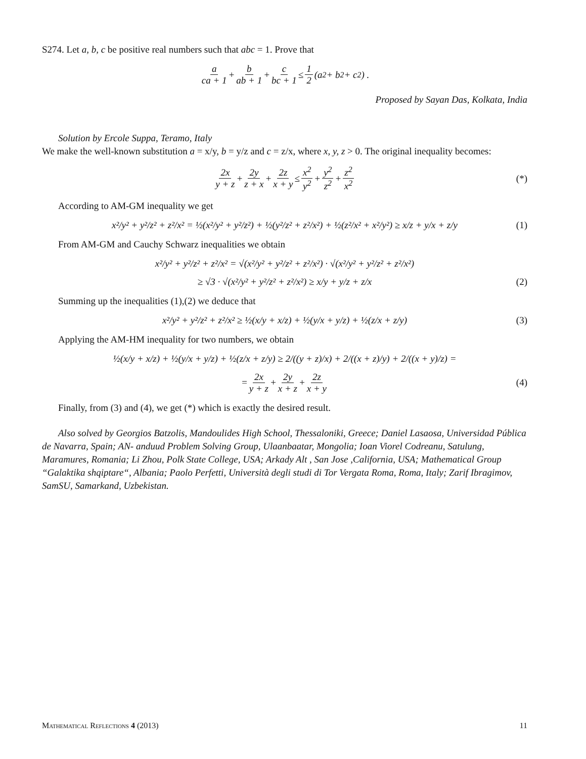S274. Let a, b, c be positive real numbers such that abc = 1. Prove that
a ca + 1 + b ab + 1 + c bc + 1 ≤ 1 2 (a<sup>2</sup> + b<sup>2</sup> + c<sup>2</sup>) .
Proposed by Sayan Das, Kolkata, India
Solution by Ercole Suppa, Teramo, Italy
We make the well-known substitution a = x/y, b = y/z and c = z/x, where x, y, z > 0. The original inequality becomes:
2x y + z + 2y z + x + 2z x + y ≤ x<sup>2</sup> y<sup>2</sup> + y<sup>2</sup> z<sup>2</sup> + z<sup>2</sup> x<sup>2</sup> (*)
According to AM-GM inequality we get
x²/y² + y²/z² + z²/x² = ½(x²/y² + y²/z²) + ½(y²/z² + z²/x²) + ½(z²/x² + x²/y²) ≥ x/z + y/x + z/y (1)
From AM-GM and Cauchy Schwarz inequalities we obtain
x²/y² + y²/z² + z²/x² = √(x²/y² + y²/z² + z²/x²) · √(x²/y² + y²/z² + z²/x²)
≥ √3 · √(x²/y² + y²/z² + z²/x²) ≥ x/y + y/z + z/x (2)
Summing up the inequalities (1),(2) we deduce that
x²/y² + y²/z² + z²/x² ≥ ½(x/y + x/z) + ½(y/x + y/z) + ½(z/x + z/y) (3)
Applying the AM-HM inequality for two numbers, we obtain
½(x/y + x/z) + ½(y/x + y/z) + ½(z/x + z/y) ≥ 2/((y + z)/x) + 2/((x + z)/y) + 2/((x + y)/z) =
= 2x y + z + 2y x + z + 2z x + y (4)
Finally, from (3) and (4), we get (*) which is exactly the desired result.
Also solved by Georgios Batzolis, Mandoulides High School, Thessaloniki, Greece; Daniel Lasaosa, Universidad Pública de Navarra, Spain; AN- anduud Problem Solving Group, Ulaanbaatar, Mongolia; Ioan Viorel Codreanu, Satulung, Maramures, Romania; Li Zhou, Polk State College, USA; Arkady Alt , San Jose ,California, USA; Mathematical Group “Galaktika shqiptare“, Albania; Paolo Perfetti, Università degli studi di Tor Vergata Roma, Roma, Italy; Zarif Ibragimov, SamSU, Samarkand, Uzbekistan.
Mathematical Reflections 4 (2013) 11